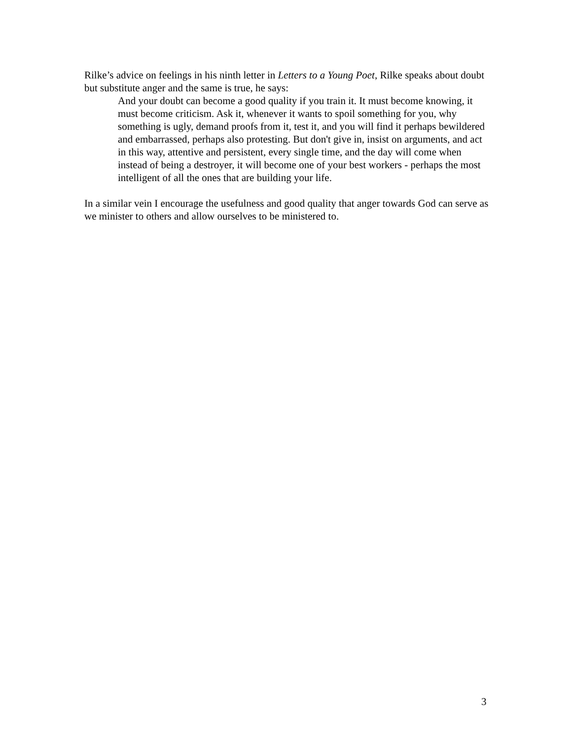Rilke’s advice on feelings in his ninth letter in Letters to a Young Poet, Rilke speaks about doubt but substitute anger and the same is true, he says:
And your doubt can become a good quality if you train it. It must become knowing, it must become criticism. Ask it, whenever it wants to spoil something for you, why something is ugly, demand proofs from it, test it, and you will find it perhaps bewildered and embarrassed, perhaps also protesting. But don't give in, insist on arguments, and act in this way, attentive and persistent, every single time, and the day will come when instead of being a destroyer, it will become one of your best workers - perhaps the most intelligent of all the ones that are building your life.
In a similar vein I encourage the usefulness and good quality that anger towards God can serve as we minister to others and allow ourselves to be ministered to.
3